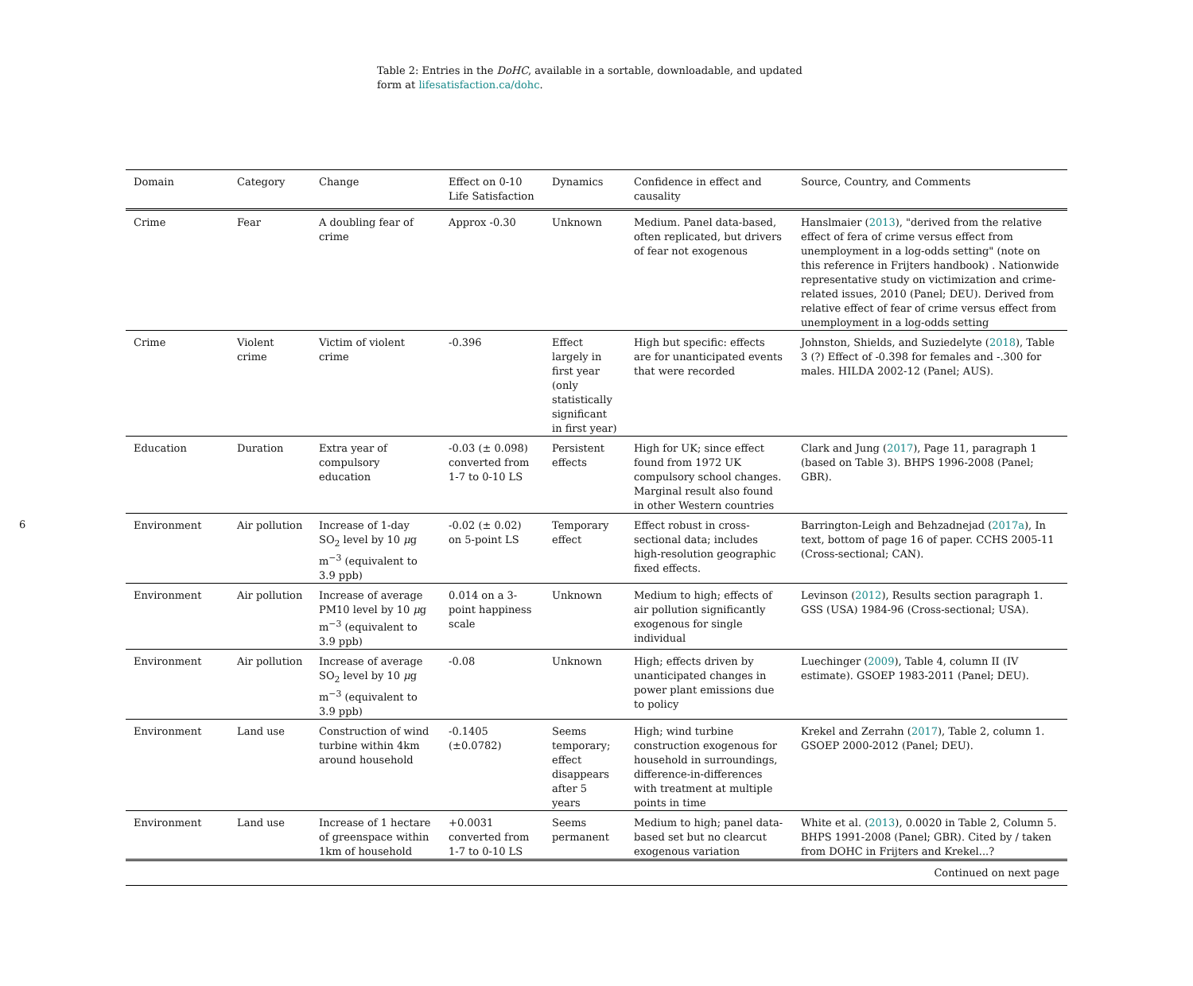6
Table 2: Entries in the DoHC, available in a sortable, downloadable, and updated form at lifesatisfaction.ca/dohc.
| Domain | Category | Change | Effect on 0-10 Life Satisfaction | Dynamics | Confidence in effect and causality | Source, Country, and Comments |
| --- | --- | --- | --- | --- | --- | --- |
| Crime | Fear | A doubling fear of crime | Approx -0.30 | Unknown | Medium. Panel data-based, often replicated, but drivers of fear not exogenous | Hanslmaier ( 2013 ), "derived from the relative effect of fera of crime versus effect from unemployment in a log-odds setting" (note on this reference in Frijters handbook) . Nationwide representative study on victimization and crime-related issues, 2010 (Panel; DEU). Derived from relative effect of fear of crime versus effect from unemployment in a log-odds setting |
| Crime | Violent crime | Victim of violent crime | -0.396 | Effect largely in first year (only statistically significant in first year) | High but specific: effects are for unanticipated events that were recorded | Johnston, Shields, and Suziedelyte ( 2018 ), Table 3 (?) Effect of -0.398 for females and -.300 for males. HILDA 2002-12 (Panel; AUS). |
| Education | Duration | Extra year of compulsory education | -0.03 (± 0.098) converted from 1-7 to 0-10 LS | Persistent effects | High for UK; since effect found from 1972 UK compulsory school changes. Marginal result also found in other Western countries | Clark and Jung ( 2017 ), Page 11, paragraph 1 (based on Table 3). BHPS 1996-2008 (Panel; GBR). |
| Environment | Air pollution | Increase of 1-day SO<sub>2</sub> level by 10 μ g m<sup>−3</sup> (equivalent to 3.9 ppb) | -0.02 (± 0.02) on 5-point LS | Temporary effect | Effect robust in cross-sectional data; includes high-resolution geographic fixed effects. | Barrington-Leigh and Behzadnejad ( 2017a ), In text, bottom of page 16 of paper. CCHS 2005-11 (Cross-sectional; CAN). |
| Environment | Air pollution | Increase of average PM10 level by 10 μ g m<sup>−3</sup> (equivalent to 3.9 ppb) | 0.014 on a 3-point happiness scale | Unknown | Medium to high; effects of air pollution significantly exogenous for single individual | Levinson ( 2012 ), Results section paragraph 1. GSS (USA) 1984-96 (Cross-sectional; USA). |
| Environment | Air pollution | Increase of average SO<sub>2</sub> level by 10 μ g m<sup>−3</sup> (equivalent to 3.9 ppb) | -0.08 | Unknown | High; effects driven by unanticipated changes in power plant emissions due to policy | Luechinger ( 2009 ), Table 4, column II (IV estimate). GSOEP 1983-2011 (Panel; DEU). |
| Environment | Land use | Construction of wind turbine within 4km around household | -0.1405 (±0.0782) | Seems temporary; effect disappears after 5 years | High; wind turbine construction exogenous for household in surroundings, difference-in-differences with treatment at multiple points in time | Krekel and Zerrahn ( 2017 ), Table 2, column 1. GSOEP 2000-2012 (Panel; DEU). |
| Environment | Land use | Increase of 1 hectare of greenspace within 1km of household | +0.0031 converted from 1-7 to 0-10 LS | Seems permanent | Medium to high; panel data-based set but no clearcut exogenous variation | White et al. ( 2013 ), 0.0020 in Table 2, Column 5. BHPS 1991-2008 (Panel; GBR). Cited by / taken from DOHC in Frijters and Krekel...? |
| Continued on next page | | | | | | |